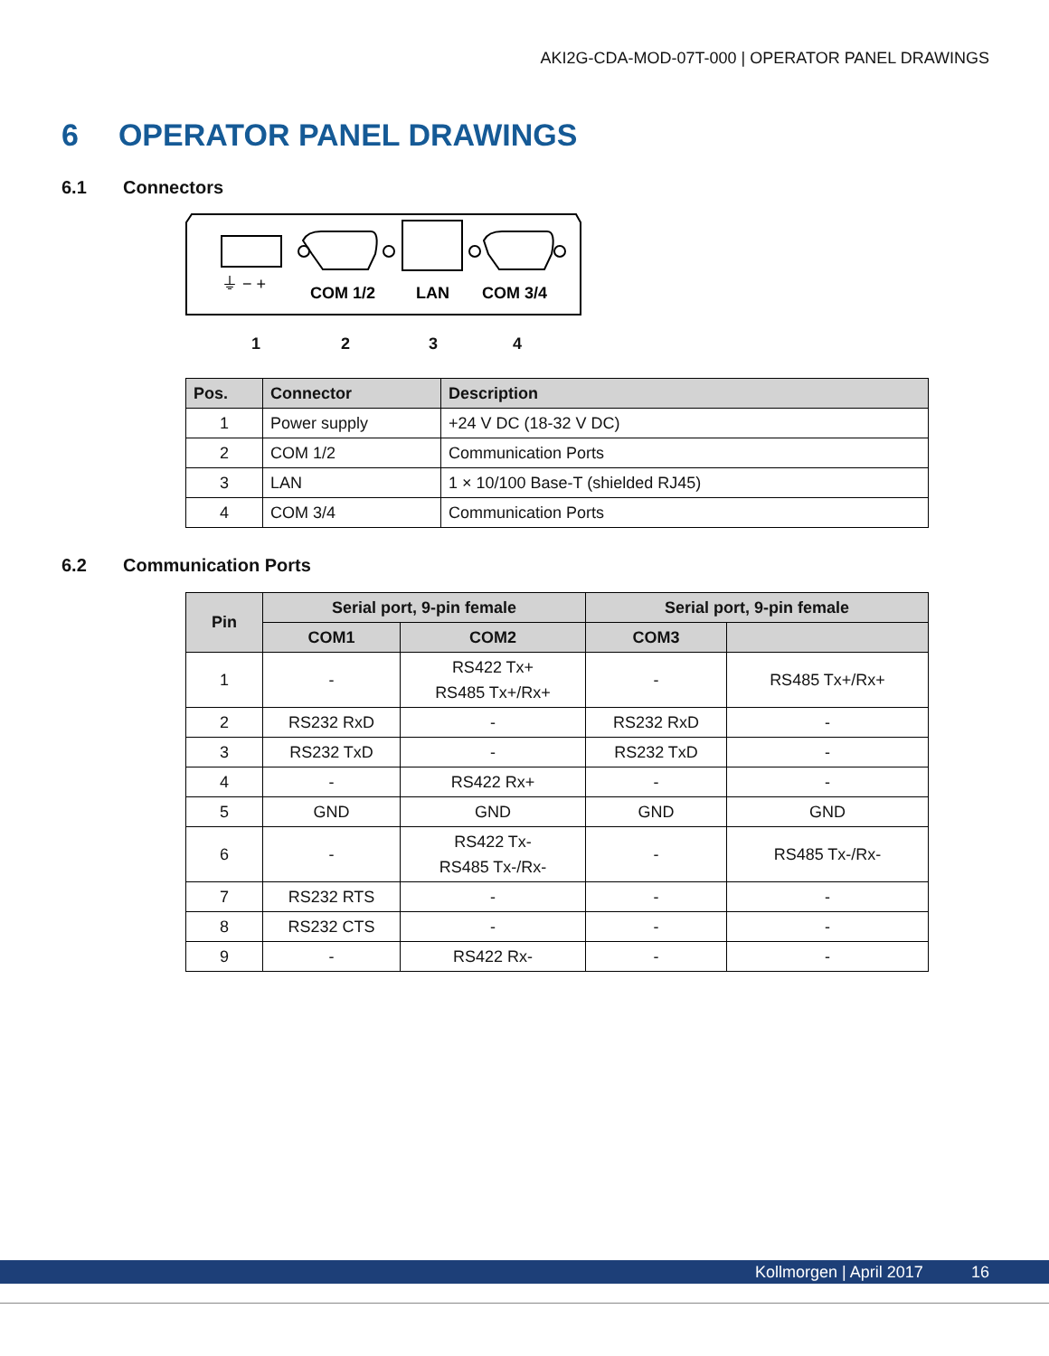AKI2G-CDA-MOD-07T-000 | OPERATOR PANEL DRAWINGS
6 OPERATOR PANEL DRAWINGS
6.1 Connectors
⏚ − +
COM 1/2
LAN
COM 3/4
1 2 3 4
| Pos. | Connector | Description |
| --- | --- | --- |
| 1 | Power supply | +24 V DC (18-32 V DC) |
| 2 | COM 1/2 | Communication Ports |
| 3 | LAN | 1 × 10/100 Base-T (shielded RJ45) |
| 4 | COM 3/4 | Communication Ports |
6.2 Communication Ports
| Pin | Serial port, 9-pin female | | Serial port, 9-pin female | |
| --- | --- | --- | --- | --- |
| | COM1 | COM2 | COM3 | |
| 1 | - | RS422 Tx+ RS485 Tx+/Rx+ | - | RS485 Tx+/Rx+ |
| 2 | RS232 RxD | - | RS232 RxD | - |
| 3 | RS232 TxD | - | RS232 TxD | - |
| 4 | - | RS422 Rx+ | - | - |
| 5 | GND | GND | GND | GND |
| 6 | - | RS422 Tx- RS485 Tx-/Rx- | - | RS485 Tx-/Rx- |
| 7 | RS232 RTS | - | - | - |
| 8 | RS232 CTS | - | - | - |
| 9 | - | RS422 Rx- | - | - |
Kollmorgen | April 2017 16